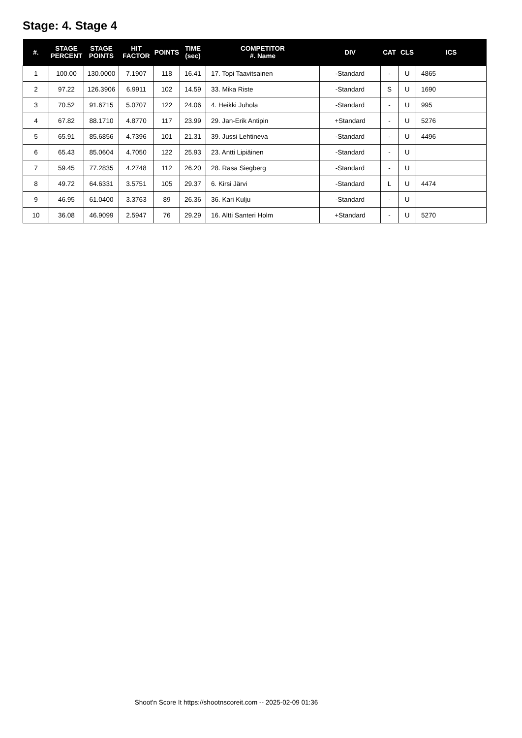Stage: 4. Stage 4
| #. | STAGE PERCENT | STAGE POINTS | HIT FACTOR | POINTS | TIME (sec) | COMPETITOR #. Name | DIV | CAT | CLS | ICS |
| --- | --- | --- | --- | --- | --- | --- | --- | --- | --- | --- |
| 1 | 100.00 | 130.0000 | 7.1907 | 118 | 16.41 | 17. Topi Taavitsainen | -Standard | - | U | 4865 |
| 2 | 97.22 | 126.3906 | 6.9911 | 102 | 14.59 | 33. Mika Riste | -Standard | S | U | 1690 |
| 3 | 70.52 | 91.6715 | 5.0707 | 122 | 24.06 | 4. Heikki Juhola | -Standard | - | U | 995 |
| 4 | 67.82 | 88.1710 | 4.8770 | 117 | 23.99 | 29. Jan-Erik Antipin | +Standard | - | U | 5276 |
| 5 | 65.91 | 85.6856 | 4.7396 | 101 | 21.31 | 39. Jussi Lehtineva | -Standard | - | U | 4496 |
| 6 | 65.43 | 85.0604 | 4.7050 | 122 | 25.93 | 23. Antti Lipiäinen | -Standard | - | U | |
| 7 | 59.45 | 77.2835 | 4.2748 | 112 | 26.20 | 28. Rasa Siegberg | -Standard | - | U | |
| 8 | 49.72 | 64.6331 | 3.5751 | 105 | 29.37 | 6. Kirsi Järvi | -Standard | L | U | 4474 |
| 9 | 46.95 | 61.0400 | 3.3763 | 89 | 26.36 | 36. Kari Kulju | -Standard | - | U | |
| 10 | 36.08 | 46.9099 | 2.5947 | 76 | 29.29 | 16. Altti Santeri Holm | +Standard | - | U | 5270 |
Shoot'n Score It https://shootnscoreit.com -- 2025-02-09 01:36